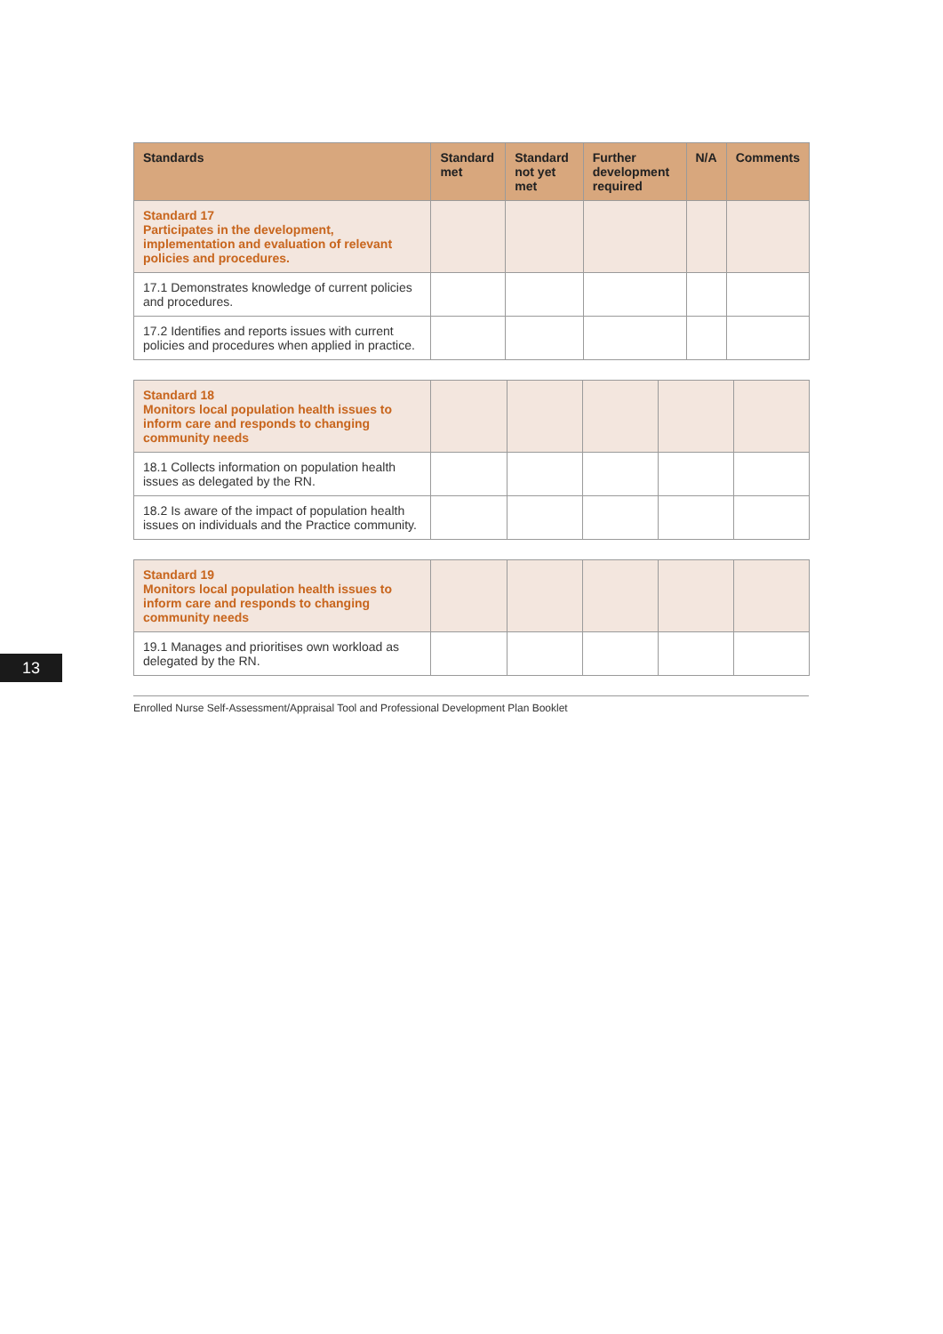13
| Standards | Standard met | Standard not yet met | Further development required | N/A | Comments |
| --- | --- | --- | --- | --- | --- |
| Standard 17 Participates in the development, implementation and evaluation of relevant policies and procedures. | | | | | |
| 17.1 Demonstrates knowledge of current policies and procedures. | | | | | |
| 17.2 Identifies and reports issues with current policies and procedures when applied in practice. | | | | | |
| Standard 18 Monitors local population health issues to inform care and responds to changing community needs | | | | | |
| 18.1 Collects information on population health issues as delegated by the RN. | | | | | |
| 18.2 Is aware of the impact of population health issues on individuals and the Practice community. | | | | | |
| Standard 19 Monitors local population health issues to inform care and responds to changing community needs | | | | | |
| 19.1 Manages and prioritises own workload as delegated by the RN. | | | | | |
Enrolled Nurse Self-Assessment/Appraisal Tool and Professional Development Plan Booklet